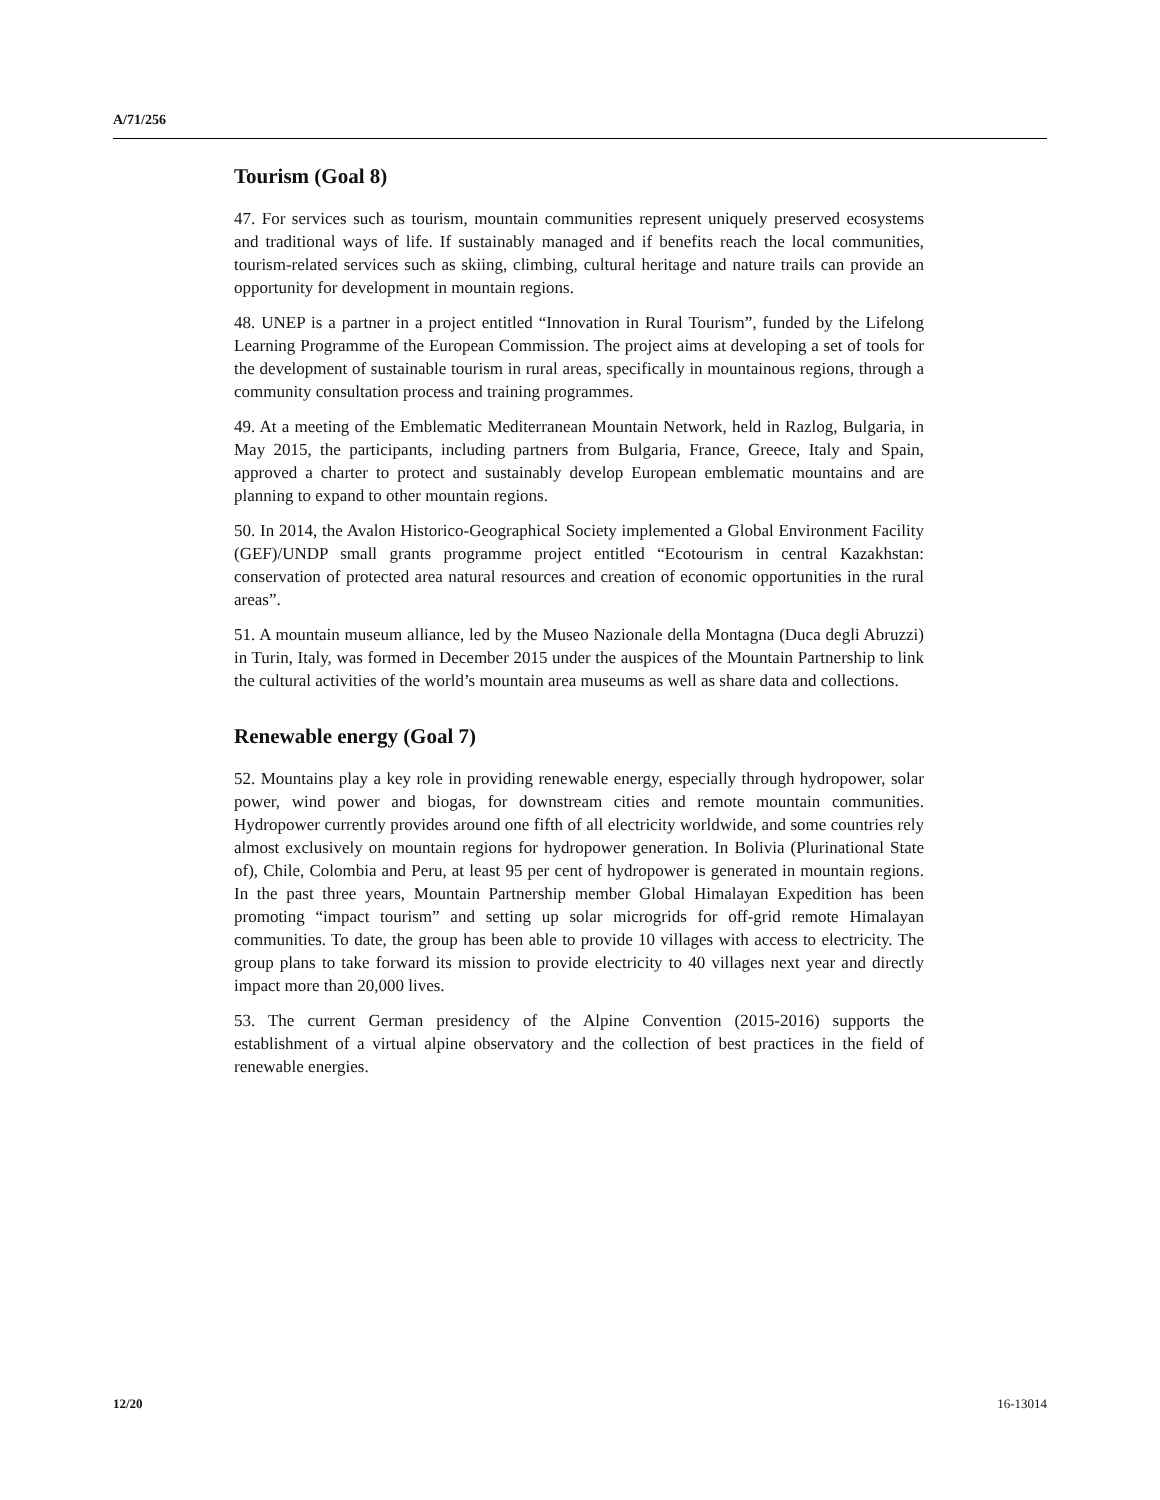A/71/256
Tourism (Goal 8)
47. For services such as tourism, mountain communities represent uniquely preserved ecosystems and traditional ways of life. If sustainably managed and if benefits reach the local communities, tourism-related services such as skiing, climbing, cultural heritage and nature trails can provide an opportunity for development in mountain regions.
48. UNEP is a partner in a project entitled “Innovation in Rural Tourism”, funded by the Lifelong Learning Programme of the European Commission. The project aims at developing a set of tools for the development of sustainable tourism in rural areas, specifically in mountainous regions, through a community consultation process and training programmes.
49. At a meeting of the Emblematic Mediterranean Mountain Network, held in Razlog, Bulgaria, in May 2015, the participants, including partners from Bulgaria, France, Greece, Italy and Spain, approved a charter to protect and sustainably develop European emblematic mountains and are planning to expand to other mountain regions.
50. In 2014, the Avalon Historico-Geographical Society implemented a Global Environment Facility (GEF)/UNDP small grants programme project entitled “Ecotourism in central Kazakhstan: conservation of protected area natural resources and creation of economic opportunities in the rural areas”.
51. A mountain museum alliance, led by the Museo Nazionale della Montagna (Duca degli Abruzzi) in Turin, Italy, was formed in December 2015 under the auspices of the Mountain Partnership to link the cultural activities of the world’s mountain area museums as well as share data and collections.
Renewable energy (Goal 7)
52. Mountains play a key role in providing renewable energy, especially through hydropower, solar power, wind power and biogas, for downstream cities and remote mountain communities. Hydropower currently provides around one fifth of all electricity worldwide, and some countries rely almost exclusively on mountain regions for hydropower generation. In Bolivia (Plurinational State of), Chile, Colombia and Peru, at least 95 per cent of hydropower is generated in mountain regions. In the past three years, Mountain Partnership member Global Himalayan Expedition has been promoting “impact tourism” and setting up solar microgrids for off-grid remote Himalayan communities. To date, the group has been able to provide 10 villages with access to electricity. The group plans to take forward its mission to provide electricity to 40 villages next year and directly impact more than 20,000 lives.
53. The current German presidency of the Alpine Convention (2015-2016) supports the establishment of a virtual alpine observatory and the collection of best practices in the field of renewable energies.
12/20 16-13014